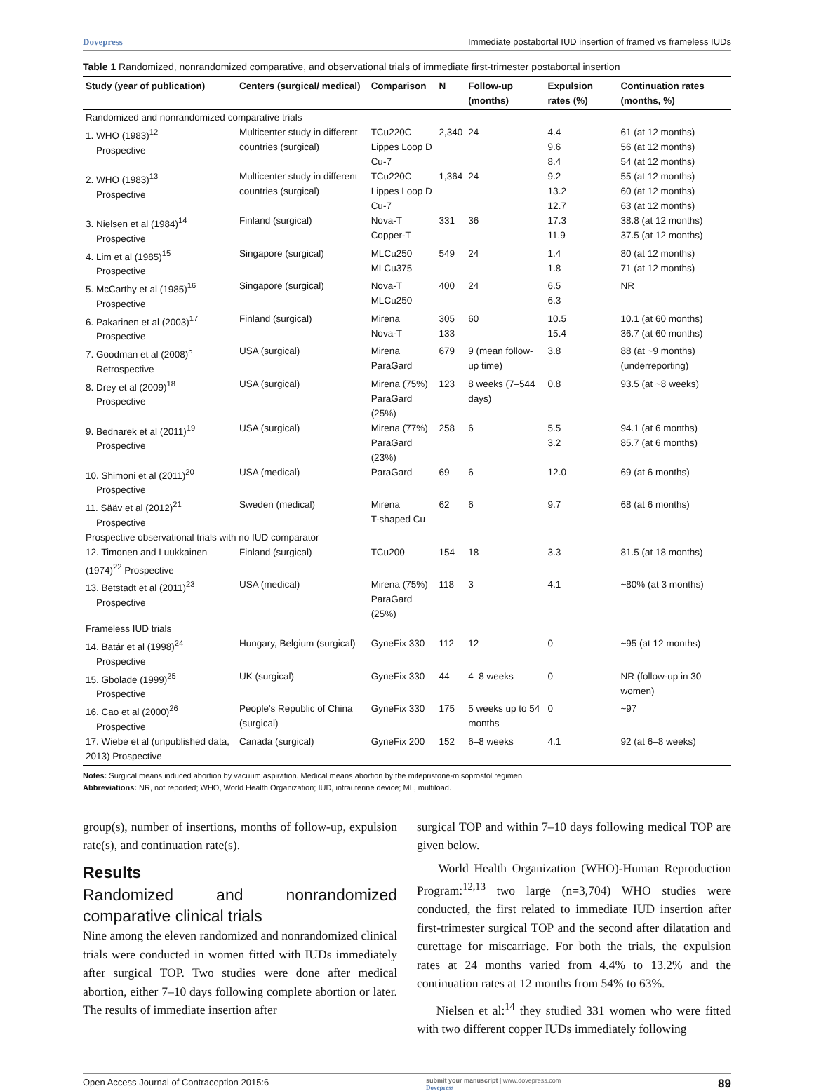Dovepress Immediate postabortal IUD insertion of framed vs frameless IUDs
Table 1 Randomized, nonrandomized comparative, and observational trials of immediate first-trimester postabortal insertion
| Study (year of publication) | Centers (surgical/ medical) | Comparison | N | Follow-up (months) | Expulsion rates (%) | Continuation rates (months, %) |
| --- | --- | --- | --- | --- | --- | --- |
| Randomized and nonrandomized comparative trials | | | | | | |
| 1. WHO (1983)<sup>12</sup> Prospective | Multicenter study in different countries (surgical) | TCu220C Lippes Loop D Cu-7 | 2,340 | 24 | 4.4 9.6 8.4 | 61 (at 12 months) 56 (at 12 months) 54 (at 12 months) |
| 2. WHO (1983)<sup>13</sup> Prospective | Multicenter study in different countries (surgical) | TCu220C Lippes Loop D Cu-7 | 1,364 | 24 | 9.2 13.2 12.7 | 55 (at 12 months) 60 (at 12 months) 63 (at 12 months) |
| 3. Nielsen et al (1984)<sup>14</sup> Prospective | Finland (surgical) | Nova-T Copper-T | 331 | 36 | 17.3 11.9 | 38.8 (at 12 months) 37.5 (at 12 months) |
| 4. Lim et al (1985)<sup>15</sup> Prospective | Singapore (surgical) | MLCu250 MLCu375 | 549 | 24 | 1.4 1.8 | 80 (at 12 months) 71 (at 12 months) |
| 5. McCarthy et al (1985)<sup>16</sup> Prospective | Singapore (surgical) | Nova-T MLCu250 | 400 | 24 | 6.5 6.3 | NR |
| 6. Pakarinen et al (2003)<sup>17</sup> Prospective | Finland (surgical) | Mirena Nova-T | 305 133 | 60 | 10.5 15.4 | 10.1 (at 60 months) 36.7 (at 60 months) |
| 7. Goodman et al (2008)<sup>5</sup> Retrospective | USA (surgical) | Mirena ParaGard | 679 | 9 (mean follow-up time) | 3.8 | 88 (at ~9 months) (underreporting) |
| 8. Drey et al (2009)<sup>18</sup> Prospective | USA (surgical) | Mirena (75%) ParaGard (25%) | 123 | 8 weeks (7–544 days) | 0.8 | 93.5 (at ~8 weeks) |
| 9. Bednarek et al (2011)<sup>19</sup> Prospective | USA (surgical) | Mirena (77%) ParaGard (23%) | 258 | 6 | 5.5 3.2 | 94.1 (at 6 months) 85.7 (at 6 months) |
| 10. Shimoni et al (2011)<sup>20</sup> Prospective | USA (medical) | ParaGard | 69 | 6 | 12.0 | 69 (at 6 months) |
| 11. Sääv et al (2012)<sup>21</sup> Prospective | Sweden (medical) | Mirena T-shaped Cu | 62 | 6 | 9.7 | 68 (at 6 months) |
| Prospective observational trials with no IUD comparator | | | | | | |
| 12. Timonen and Luukkainen (1974)<sup>22</sup> Prospective | Finland (surgical) | TCu200 | 154 | 18 | 3.3 | 81.5 (at 18 months) |
| 13. Betstadt et al (2011)<sup>23</sup> Prospective | USA (medical) | Mirena (75%) ParaGard (25%) | 118 | 3 | 4.1 | ~80% (at 3 months) |
| Frameless IUD trials | | | | | | |
| 14. Batár et al (1998)<sup>24</sup> Prospective | Hungary, Belgium (surgical) | GyneFix 330 | 112 | 12 | 0 | ~95 (at 12 months) |
| 15. Gbolade (1999)<sup>25</sup> Prospective | UK (surgical) | GyneFix 330 | 44 | 4–8 weeks | 0 | NR (follow-up in 30 women) |
| 16. Cao et al (2000)<sup>26</sup> Prospective | People's Republic of China (surgical) | GyneFix 330 | 175 | 5 weeks up to 54 months | 0 | ~97 |
| 17. Wiebe et al (unpublished data, 2013) Prospective | Canada (surgical) | GyneFix 200 | 152 | 6–8 weeks | 4.1 | 92 (at 6–8 weeks) |
Notes: Surgical means induced abortion by vacuum aspiration. Medical means abortion by the mifepristone-misoprostol regimen.
Abbreviations: NR, not reported; WHO, World Health Organization; IUD, intrauterine device; ML, multiload.
group(s), number of insertions, months of follow-up, expulsion rate(s), and continuation rate(s).
Results
Randomized and nonrandomized comparative clinical trials
Nine among the eleven randomized and nonrandomized clinical trials were conducted in women fitted with IUDs immediately after surgical TOP. Two studies were done after medical abortion, either 7–10 days following complete abortion or later. The results of immediate insertion after
surgical TOP and within 7–10 days following medical TOP are given below.
World Health Organization (WHO)-Human Reproduction Program:<sup>12,13</sup> two large (n=3,704) WHO studies were conducted, the first related to immediate IUD insertion after first-trimester surgical TOP and the second after dilatation and curettage for miscarriage. For both the trials, the expulsion rates at 24 months varied from 4.4% to 13.2% and the continuation rates at 12 months from 54% to 63%.
Nielsen et al:<sup>14</sup> they studied 331 women who were fitted with two different copper IUDs immediately following
Open Access Journal of Contraception 2015:6 submit your manuscript | www.dovepress.com
Dovepress 89